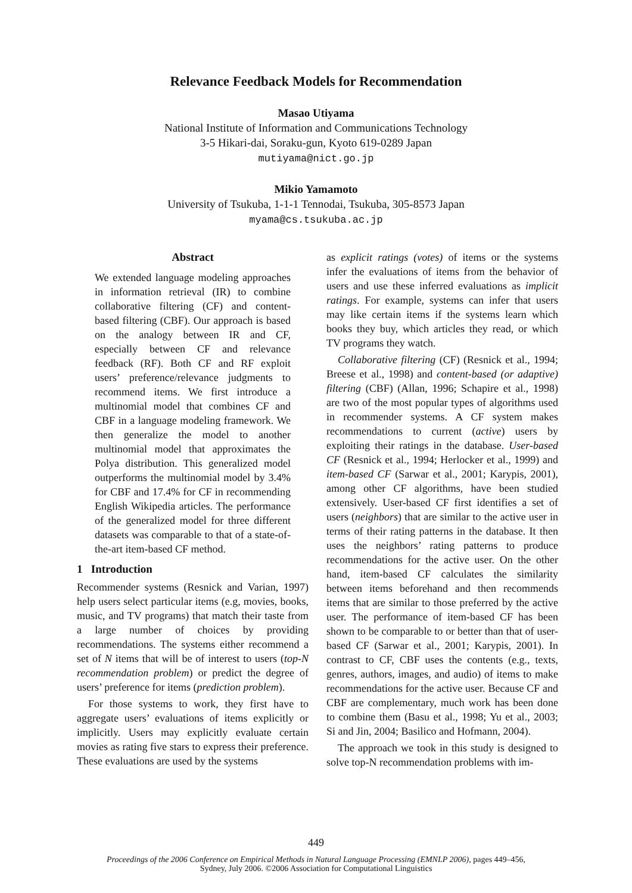Relevance Feedback Models for Recommendation
Masao Utiyama
National Institute of Information and Communications Technology
3-5 Hikari-dai, Soraku-gun, Kyoto 619-0289 Japan
mutiyama@nict.go.jp
Mikio Yamamoto
University of Tsukuba, 1-1-1 Tennodai, Tsukuba, 305-8573 Japan
myama@cs.tsukuba.ac.jp
Abstract
We extended language modeling approaches in information retrieval (IR) to combine collaborative filtering (CF) and content-based filtering (CBF). Our approach is based on the analogy between IR and CF, especially between CF and relevance feedback (RF). Both CF and RF exploit users’ preference/relevance judgments to recommend items. We first introduce a multinomial model that combines CF and CBF in a language modeling framework. We then generalize the model to another multinomial model that approximates the Polya distribution. This generalized model outperforms the multinomial model by 3.4% for CBF and 17.4% for CF in recommending English Wikipedia articles. The performance of the generalized model for three different datasets was comparable to that of a state-of-the-art item-based CF method.
1 Introduction
Recommender systems (Resnick and Varian, 1997) help users select particular items (e.g, movies, books, music, and TV programs) that match their taste from a large number of choices by providing recommendations. The systems either recommend a set of N items that will be of interest to users (top-N recommendation problem) or predict the degree of users’ preference for items (prediction problem).
For those systems to work, they first have to aggregate users’ evaluations of items explicitly or implicitly. Users may explicitly evaluate certain movies as rating five stars to express their preference. These evaluations are used by the systems
as explicit ratings (votes) of items or the systems infer the evaluations of items from the behavior of users and use these inferred evaluations as implicit ratings. For example, systems can infer that users may like certain items if the systems learn which books they buy, which articles they read, or which TV programs they watch.
Collaborative filtering (CF) (Resnick et al., 1994; Breese et al., 1998) and content-based (or adaptive) filtering (CBF) (Allan, 1996; Schapire et al., 1998) are two of the most popular types of algorithms used in recommender systems. A CF system makes recommendations to current (active) users by exploiting their ratings in the database. User-based CF (Resnick et al., 1994; Herlocker et al., 1999) and item-based CF (Sarwar et al., 2001; Karypis, 2001), among other CF algorithms, have been studied extensively. User-based CF first identifies a set of users (neighbors) that are similar to the active user in terms of their rating patterns in the database. It then uses the neighbors’ rating patterns to produce recommendations for the active user. On the other hand, item-based CF calculates the similarity between items beforehand and then recommends items that are similar to those preferred by the active user. The performance of item-based CF has been shown to be comparable to or better than that of user-based CF (Sarwar et al., 2001; Karypis, 2001). In contrast to CF, CBF uses the contents (e.g., texts, genres, authors, images, and audio) of items to make recommendations for the active user. Because CF and CBF are complementary, much work has been done to combine them (Basu et al., 1998; Yu et al., 2003; Si and Jin, 2004; Basilico and Hofmann, 2004).
The approach we took in this study is designed to solve top-N recommendation problems with im-
449
Proceedings of the 2006 Conference on Empirical Methods in Natural Language Processing (EMNLP 2006), pages 449–456,
Sydney, July 2006. ©2006 Association for Computational Linguistics